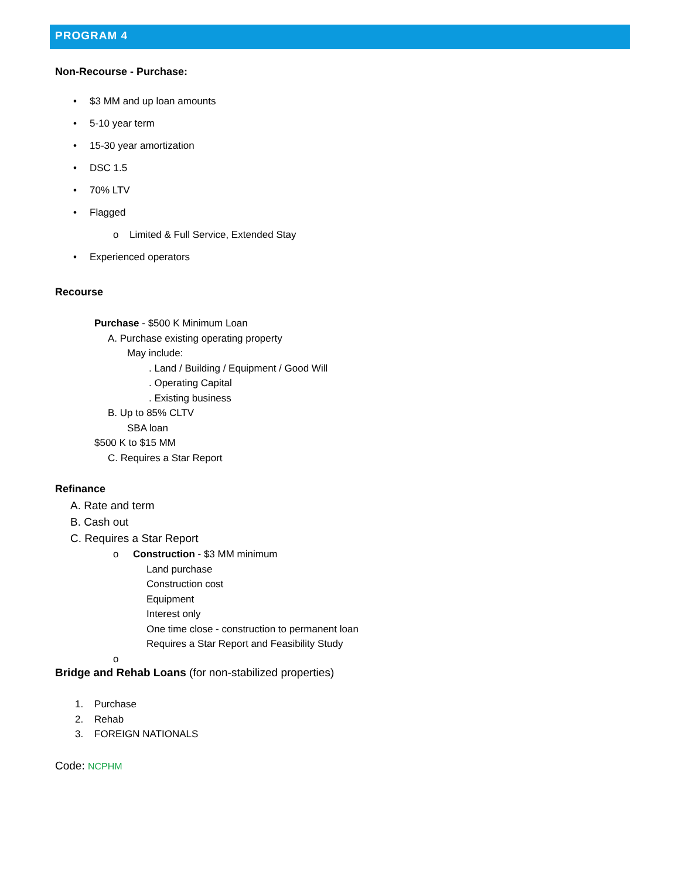PROGRAM 4
Non-Recourse - Purchase:
• $3 MM and up loan amounts
• 5-10 year term
• 15-30 year amortization
• DSC 1.5
• 70% LTV
• Flagged
o Limited & Full Service, Extended Stay
• Experienced operators
Recourse
Purchase - $500 K Minimum Loan
A. Purchase existing operating property
May include:
. Land / Building / Equipment / Good Will
. Operating Capital
. Existing business
B. Up to 85% CLTV
SBA loan
$500 K to $15 MM
C. Requires a Star Report
Refinance
A. Rate and term
B. Cash out
C. Requires a Star Report
o Construction - $3 MM minimum
Land purchase
Construction cost
Equipment
Interest only
One time close - construction to permanent loan
Requires a Star Report and Feasibility Study
o
Bridge and Rehab Loans (for non-stabilized properties)
1. Purchase
2. Rehab
3. FOREIGN NATIONALS
Code: NCPHM